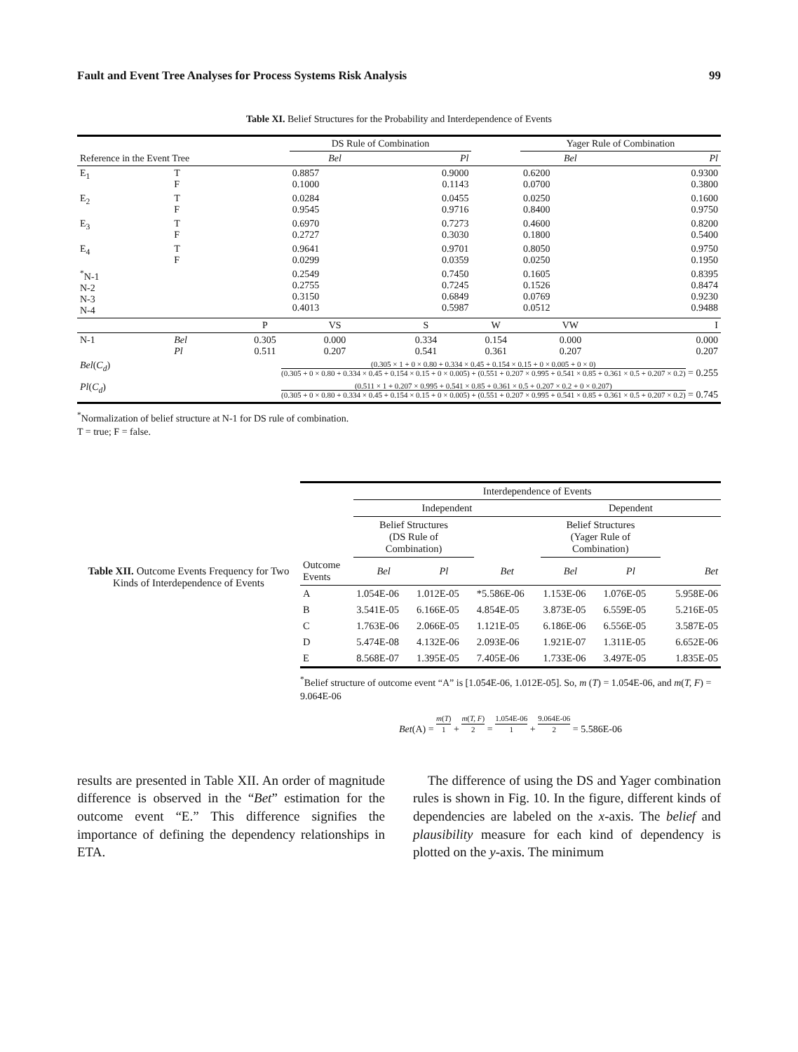Fault and Event Tree Analyses for Process Systems Risk Analysis 99
Table XI. Belief Structures for the Probability and Interdependence of Events
| | | | DS Rule of Combination | | | Yager Rule of Combination | |
| --- | --- | --- | --- | --- | --- | --- | --- |
| Reference in the Event Tree | | | Bel | Pl | | Bel | Pl |
| E<sub>1</sub> | T F | | 0.8857 0.1000 | 0.9000 0.1143 | | 0.6200 0.0700 | 0.9300 0.3800 |
| E<sub>2</sub> | T F | | 0.0284 0.9545 | 0.0455 0.9716 | | 0.0250 0.8400 | 0.1600 0.9750 |
| E<sub>3</sub> | T F | | 0.6970 0.2727 | 0.7273 0.3030 | | 0.4600 0.1800 | 0.8200 0.5400 |
| E<sub>4</sub> | T F | | 0.9641 0.0299 | 0.9701 0.0359 | | 0.8050 0.0250 | 0.9750 0.1950 |
| <sup>*</sup> N-1 N-2 N-3 N-4 | | | 0.2549 0.2755 0.3150 0.4013 | 0.7450 0.7245 0.6849 0.5987 | | 0.1605 0.1526 0.0769 0.0512 | 0.8395 0.8474 0.9230 0.9488 |
| | | P | VS | S | W | VW | I |
| N-1 | Bel Pl | 0.305 0.511 | 0.000 0.207 | 0.334 0.541 | 0.154 0.361 | 0.000 0.207 | 0.000 0.207 |
| Bel ( C<sub>d</sub> ) | (0.305 × 1 + 0 × 0.80 + 0.334 × 0.45 + 0.154 × 0.15 + 0 × 0.005 + 0 × 0) (0.305 + 0 × 0.80 + 0.334 × 0.45 + 0.154 × 0.15 + 0 × 0.005) + (0.551 + 0.207 × 0.995 + 0.541 × 0.85 + 0.361 × 0.5 + 0.207 × 0.2) = 0.255 | | | | | | |
| Pl ( C<sub>d</sub> ) | (0.511 × 1 + 0.207 × 0.995 + 0.541 × 0.85 + 0.361 × 0.5 + 0.207 × 0.2 + 0 × 0.207) (0.305 + 0 × 0.80 + 0.334 × 0.45 + 0.154 × 0.15 + 0 × 0.005) + (0.551 + 0.207 × 0.995 + 0.541 × 0.85 + 0.361 × 0.5 + 0.207 × 0.2) = 0.745 | | | | | | |
<sup>*</sup> Normalization of belief structure at N-1 for DS rule of combination.
T = true; F = false.
Table XII. Outcome Events Frequency for Two Kinds of Interdependence of Events
| | Interdependence of Events | | | | | |
| --- | --- | --- | --- | --- | --- | --- |
| | Independent | | | Dependent | | |
| | Belief Structures (DS Rule of Combination) | | | Belief Structures (Yager Rule of Combination) | | |
| Outcome Events | Bel | Pl | Bet | Bel | Pl | Bet |
| A | 1.054E-06 | 1.012E-05 | *5.586E-06 | 1.153E-06 | 1.076E-05 | 5.958E-06 |
| B | 3.541E-05 | 6.166E-05 | 4.854E-05 | 3.873E-05 | 6.559E-05 | 5.216E-05 |
| C | 1.763E-06 | 2.066E-05 | 1.121E-05 | 6.186E-06 | 6.556E-05 | 3.587E-05 |
| D | 5.474E-08 | 4.132E-06 | 2.093E-06 | 1.921E-07 | 1.311E-05 | 6.652E-06 |
| E | 8.568E-07 | 1.395E-05 | 7.405E-06 | 1.733E-06 | 3.497E-05 | 1.835E-05 |
<sup>*</sup> Belief structure of outcome event “A” is [1.054E-06, 1.012E-05]. So, m (T) = 1.054E-06, and m(T, F) = 9.064E-06
Bet(A) = m(T) 1 + m(T, F) 2 = 1.054E-06 1 + 9.064E-06 2 = 5.586E-06
results are presented in Table XII. An order of magnitude difference is observed in the “Bet” estimation for the outcome event “E.” This difference signifies the importance of defining the dependency relationships in ETA.
The difference of using the DS and Yager combination rules is shown in Fig. 10. In the figure, different kinds of dependencies are labeled on the x-axis. The belief and plausibility measure for each kind of dependency is plotted on the y-axis. The minimum